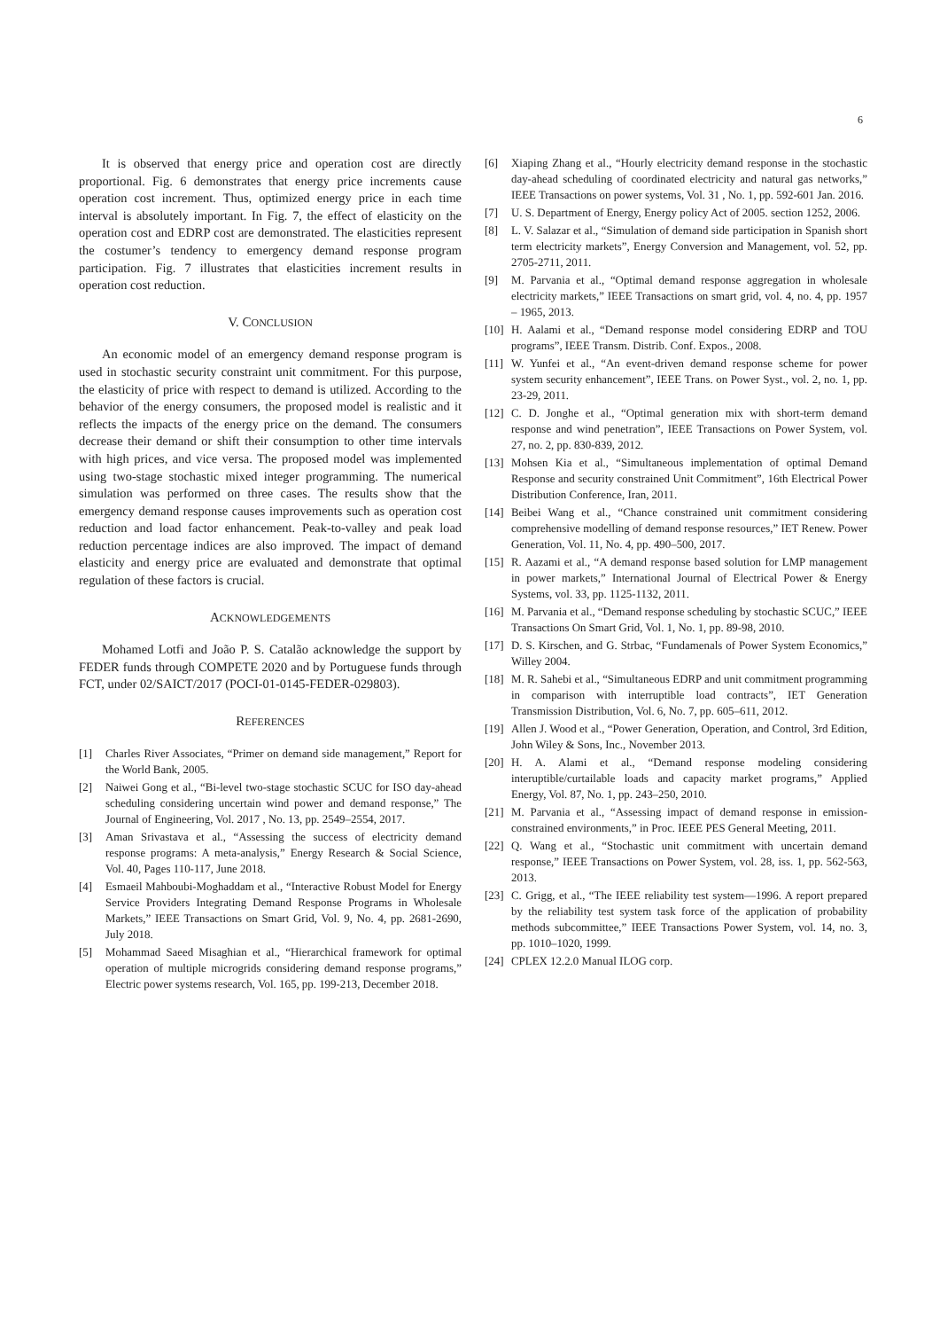6
It is observed that energy price and operation cost are directly proportional. Fig. 6 demonstrates that energy price increments cause operation cost increment. Thus, optimized energy price in each time interval is absolutely important. In Fig. 7, the effect of elasticity on the operation cost and EDRP cost are demonstrated. The elasticities represent the costumer’s tendency to emergency demand response program participation. Fig. 7 illustrates that elasticities increment results in operation cost reduction.
V. CONCLUSION
An economic model of an emergency demand response program is used in stochastic security constraint unit commitment. For this purpose, the elasticity of price with respect to demand is utilized. According to the behavior of the energy consumers, the proposed model is realistic and it reflects the impacts of the energy price on the demand. The consumers decrease their demand or shift their consumption to other time intervals with high prices, and vice versa. The proposed model was implemented using two-stage stochastic mixed integer programming. The numerical simulation was performed on three cases. The results show that the emergency demand response causes improvements such as operation cost reduction and load factor enhancement. Peak-to-valley and peak load reduction percentage indices are also improved. The impact of demand elasticity and energy price are evaluated and demonstrate that optimal regulation of these factors is crucial.
ACKNOWLEDGEMENTS
Mohamed Lotfi and João P. S. Catalão acknowledge the support by FEDER funds through COMPETE 2020 and by Portuguese funds through FCT, under 02/SAICT/2017 (POCI-01-0145-FEDER-029803).
REFERENCES
[1] Charles River Associates, “Primer on demand side management,” Report for the World Bank, 2005.
[2] Naiwei Gong et al., “Bi-level two-stage stochastic SCUC for ISO day-ahead scheduling considering uncertain wind power and demand response,” The Journal of Engineering, Vol. 2017 , No. 13, pp. 2549–2554, 2017.
[3] Aman Srivastava et al., “Assessing the success of electricity demand response programs: A meta-analysis,” Energy Research & Social Science, Vol. 40, Pages 110-117, June 2018.
[4] Esmaeil Mahboubi-Moghaddam et al., “Interactive Robust Model for Energy Service Providers Integrating Demand Response Programs in Wholesale Markets,” IEEE Transactions on Smart Grid, Vol. 9, No. 4, pp. 2681-2690, July 2018.
[5] Mohammad Saeed Misaghian et al., “Hierarchical framework for optimal operation of multiple microgrids considering demand response programs,” Electric power systems research, Vol. 165, pp. 199-213, December 2018.
[6] Xiaping Zhang et al., “Hourly electricity demand response in the stochastic day-ahead scheduling of coordinated electricity and natural gas networks,” IEEE Transactions on power systems, Vol. 31 , No. 1, pp. 592-601 Jan. 2016.
[7] U. S. Department of Energy, Energy policy Act of 2005. section 1252, 2006.
[8] L. V. Salazar et al., “Simulation of demand side participation in Spanish short term electricity markets”, Energy Conversion and Management, vol. 52, pp. 2705-2711, 2011.
[9] M. Parvania et al., “Optimal demand response aggregation in wholesale electricity markets,” IEEE Transactions on smart grid, vol. 4, no. 4, pp. 1957 – 1965, 2013.
[10] H. Aalami et al., “Demand response model considering EDRP and TOU programs”, IEEE Transm. Distrib. Conf. Expos., 2008.
[11] W. Yunfei et al., “An event-driven demand response scheme for power system security enhancement”, IEEE Trans. on Power Syst., vol. 2, no. 1, pp. 23-29, 2011.
[12] C. D. Jonghe et al., “Optimal generation mix with short-term demand response and wind penetration”, IEEE Transactions on Power System, vol. 27, no. 2, pp. 830-839, 2012.
[13] Mohsen Kia et al., “Simultaneous implementation of optimal Demand Response and security constrained Unit Commitment”, 16th Electrical Power Distribution Conference, Iran, 2011.
[14] Beibei Wang et al., “Chance constrained unit commitment considering comprehensive modelling of demand response resources,” IET Renew. Power Generation, Vol. 11, No. 4, pp. 490–500, 2017.
[15] R. Aazami et al., “A demand response based solution for LMP management in power markets,” International Journal of Electrical Power & Energy Systems, vol. 33, pp. 1125-1132, 2011.
[16] M. Parvania et al., “Demand response scheduling by stochastic SCUC,” IEEE Transactions On Smart Grid, Vol. 1, No. 1, pp. 89-98, 2010.
[17] D. S. Kirschen, and G. Strbac, “Fundamenals of Power System Economics,” Willey 2004.
[18] M. R. Sahebi et al., “Simultaneous EDRP and unit commitment programming in comparison with interruptible load contracts”, IET Generation Transmission Distribution, Vol. 6, No. 7, pp. 605–611, 2012.
[19] Allen J. Wood et al., “Power Generation, Operation, and Control, 3rd Edition, John Wiley & Sons, Inc., November 2013.
[20] H. A. Alami et al., “Demand response modeling considering interuptible/curtailable loads and capacity market programs,” Applied Energy, Vol. 87, No. 1, pp. 243–250, 2010.
[21] M. Parvania et al., “Assessing impact of demand response in emission-constrained environments,” in Proc. IEEE PES General Meeting, 2011.
[22] Q. Wang et al., “Stochastic unit commitment with uncertain demand response,” IEEE Transactions on Power System, vol. 28, iss. 1, pp. 562-563, 2013.
[23] C. Grigg, et al., “The IEEE reliability test system—1996. A report prepared by the reliability test system task force of the application of probability methods subcommittee,” IEEE Transactions Power System, vol. 14, no. 3, pp. 1010–1020, 1999.
[24] CPLEX 12.2.0 Manual ILOG corp.